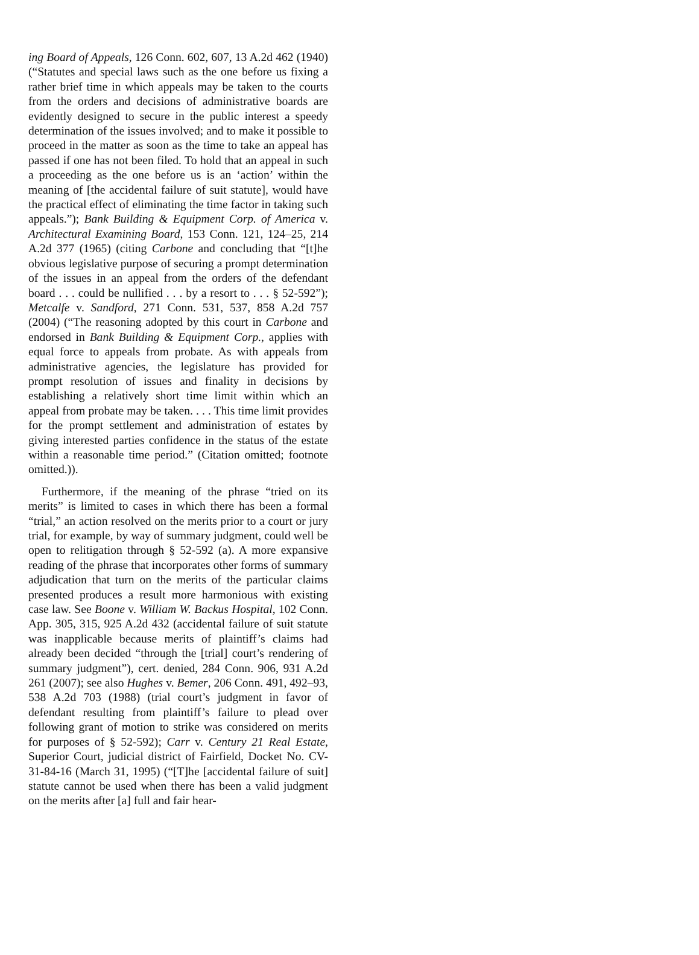ing Board of Appeals, 126 Conn. 602, 607, 13 A.2d 462 (1940) (“Statutes and special laws such as the one before us fixing a rather brief time in which appeals may be taken to the courts from the orders and decisions of administrative boards are evidently designed to secure in the public interest a speedy determination of the issues involved; and to make it possible to proceed in the matter as soon as the time to take an appeal has passed if one has not been filed. To hold that an appeal in such a proceeding as the one before us is an ‘action’ within the meaning of [the accidental failure of suit statute], would have the practical effect of eliminating the time factor in taking such appeals.”); Bank Building & Equipment Corp. of America v. Architectural Examining Board, 153 Conn. 121, 124–25, 214 A.2d 377 (1965) (citing Carbone and concluding that “[t]he obvious legislative purpose of securing a prompt determination of the issues in an appeal from the orders of the defendant board . . . could be nullified . . . by a resort to . . . § 52-592”); Metcalfe v. Sandford, 271 Conn. 531, 537, 858 A.2d 757 (2004) (“The reasoning adopted by this court in Carbone and endorsed in Bank Building & Equipment Corp., applies with equal force to appeals from probate. As with appeals from administrative agencies, the legislature has provided for prompt resolution of issues and finality in decisions by establishing a relatively short time limit within which an appeal from probate may be taken. . . . This time limit provides for the prompt settlement and administration of estates by giving interested parties confidence in the status of the estate within a reasonable time period.” (Citation omitted; footnote omitted.)).
Furthermore, if the meaning of the phrase “tried on its merits” is limited to cases in which there has been a formal “trial,” an action resolved on the merits prior to a court or jury trial, for example, by way of summary judgment, could well be open to relitigation through § 52-592 (a). A more expansive reading of the phrase that incorporates other forms of summary adjudication that turn on the merits of the particular claims presented produces a result more harmonious with existing case law. See Boone v. William W. Backus Hospital, 102 Conn. App. 305, 315, 925 A.2d 432 (accidental failure of suit statute was inapplicable because merits of plaintiff’s claims had already been decided “through the [trial] court’s rendering of summary judgment”), cert. denied, 284 Conn. 906, 931 A.2d 261 (2007); see also Hughes v. Bemer, 206 Conn. 491, 492–93, 538 A.2d 703 (1988) (trial court’s judgment in favor of defendant resulting from plaintiff’s failure to plead over following grant of motion to strike was considered on merits for purposes of § 52-592); Carr v. Century 21 Real Estate, Superior Court, judicial district of Fairfield, Docket No. CV-31-84-16 (March 31, 1995) (“[T]he [accidental failure of suit] statute cannot be used when there has been a valid judgment on the merits after [a] full and fair hear-